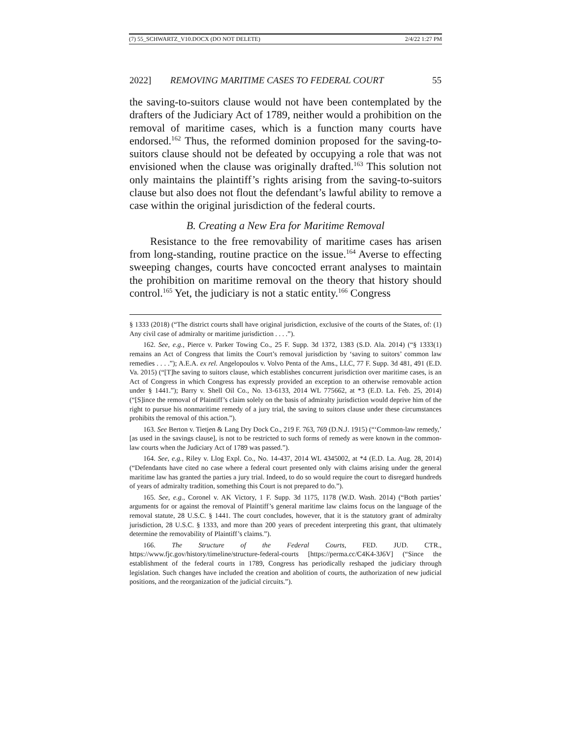(7) 55_SCHWARTZ_V10.DOCX (DO NOT DELETE) 2/4/22 1:27 PM
2022] REMOVING MARITIME CASES TO FEDERAL COURT 55
the saving-to-suitors clause would not have been contemplated by the drafters of the Judiciary Act of 1789, neither would a prohibition on the removal of maritime cases, which is a function many courts have endorsed.<sup>162</sup> Thus, the reformed dominion proposed for the saving-to-suitors clause should not be defeated by occupying a role that was not envisioned when the clause was originally drafted.<sup>163</sup> This solution not only maintains the plaintiff’s rights arising from the saving-to-suitors clause but also does not flout the defendant’s lawful ability to remove a case within the original jurisdiction of the federal courts.
B. Creating a New Era for Maritime Removal
Resistance to the free removability of maritime cases has arisen from long-standing, routine practice on the issue.<sup>164</sup> Averse to effecting sweeping changes, courts have concocted errant analyses to maintain the prohibition on maritime removal on the theory that history should control.<sup>165</sup> Yet, the judiciary is not a static entity.<sup>166</sup> Congress
§ 1333 (2018) (“The district courts shall have original jurisdiction, exclusive of the courts of the States, of: (1) Any civil case of admiralty or maritime jurisdiction . . . .”).
162. See, e.g., Pierce v. Parker Towing Co., 25 F. Supp. 3d 1372, 1383 (S.D. Ala. 2014) (“§ 1333(1) remains an Act of Congress that limits the Court’s removal jurisdiction by ‘saving to suitors’ common law remedies . . . .”); A.E.A. ex rel. Angelopoulos v. Volvo Penta of the Ams., LLC, 77 F. Supp. 3d 481, 491 (E.D. Va. 2015) (“[T]he saving to suitors clause, which establishes concurrent jurisdiction over maritime cases, is an Act of Congress in which Congress has expressly provided an exception to an otherwise removable action under § 1441.”); Barry v. Shell Oil Co., No. 13-6133, 2014 WL 775662, at *3 (E.D. La. Feb. 25, 2014) (“[S]ince the removal of Plaintiff’s claim solely on the basis of admiralty jurisdiction would deprive him of the right to pursue his nonmaritime remedy of a jury trial, the saving to suitors clause under these circumstances prohibits the removal of this action.”).
163. See Berton v. Tietjen & Lang Dry Dock Co., 219 F. 763, 769 (D.N.J. 1915) (“‘Common-law remedy,’ [as used in the savings clause], is not to be restricted to such forms of remedy as were known in the common-law courts when the Judiciary Act of 1789 was passed.”).
164. See, e.g., Riley v. Llog Expl. Co., No. 14-437, 2014 WL 4345002, at *4 (E.D. La. Aug. 28, 2014) (“Defendants have cited no case where a federal court presented only with claims arising under the general maritime law has granted the parties a jury trial. Indeed, to do so would require the court to disregard hundreds of years of admiralty tradition, something this Court is not prepared to do.”).
165. See, e.g., Coronel v. AK Victory, 1 F. Supp. 3d 1175, 1178 (W.D. Wash. 2014) (“Both parties’ arguments for or against the removal of Plaintiff’s general maritime law claims focus on the language of the removal statute, 28 U.S.C. § 1441. The court concludes, however, that it is the statutory grant of admiralty jurisdiction, 28 U.S.C. § 1333, and more than 200 years of precedent interpreting this grant, that ultimately determine the removability of Plaintiff’s claims.”).
166. The Structure of the Federal Courts, FED. JUD. CTR., https://www.fjc.gov/history/timeline/structure-federal-courts [https://perma.cc/C4K4-3J6V] (“Since the establishment of the federal courts in 1789, Congress has periodically reshaped the judiciary through legislation. Such changes have included the creation and abolition of courts, the authorization of new judicial positions, and the reorganization of the judicial circuits.”).